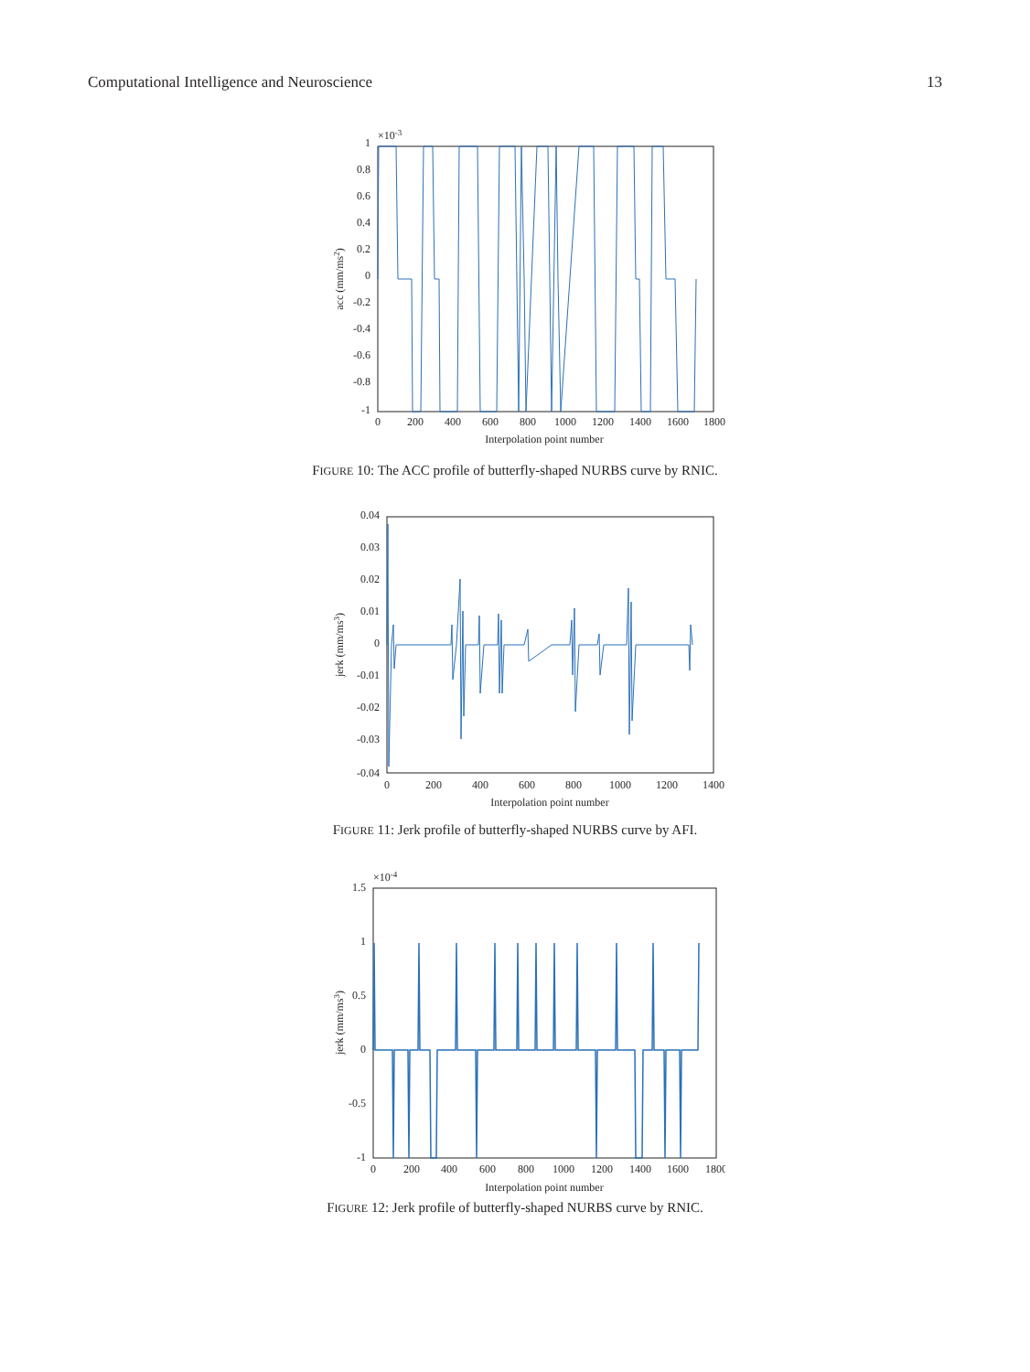Computational Intelligence and Neuroscience 13
×10-3
1
0.8
0.6
0.4
0.2
0
-0.2
-0.4
-0.6
-0.8
-1
0
200
400
600
800
1000
1200
1400
1600
1800
Interpolation point number
acc (mm/ms2)
FIGURE 10: The ACC profile of butterfly-shaped NURBS curve by RNIC.
0.04
0.03
0.02
0.01
0
-0.01
-0.02
-0.03
-0.04
0
200
400
600
800
1000
1200
1400
Interpolation point number
jerk (mm/ms3)
FIGURE 11: Jerk profile of butterfly-shaped NURBS curve by AFI.
×10-4
1.5
1
0.5
0
-0.5
-1
0
200
400
600
800
1000
1200
1400
1600
1800
Interpolation point number
jerk (mm/ms3)
FIGURE 12: Jerk profile of butterfly-shaped NURBS curve by RNIC.